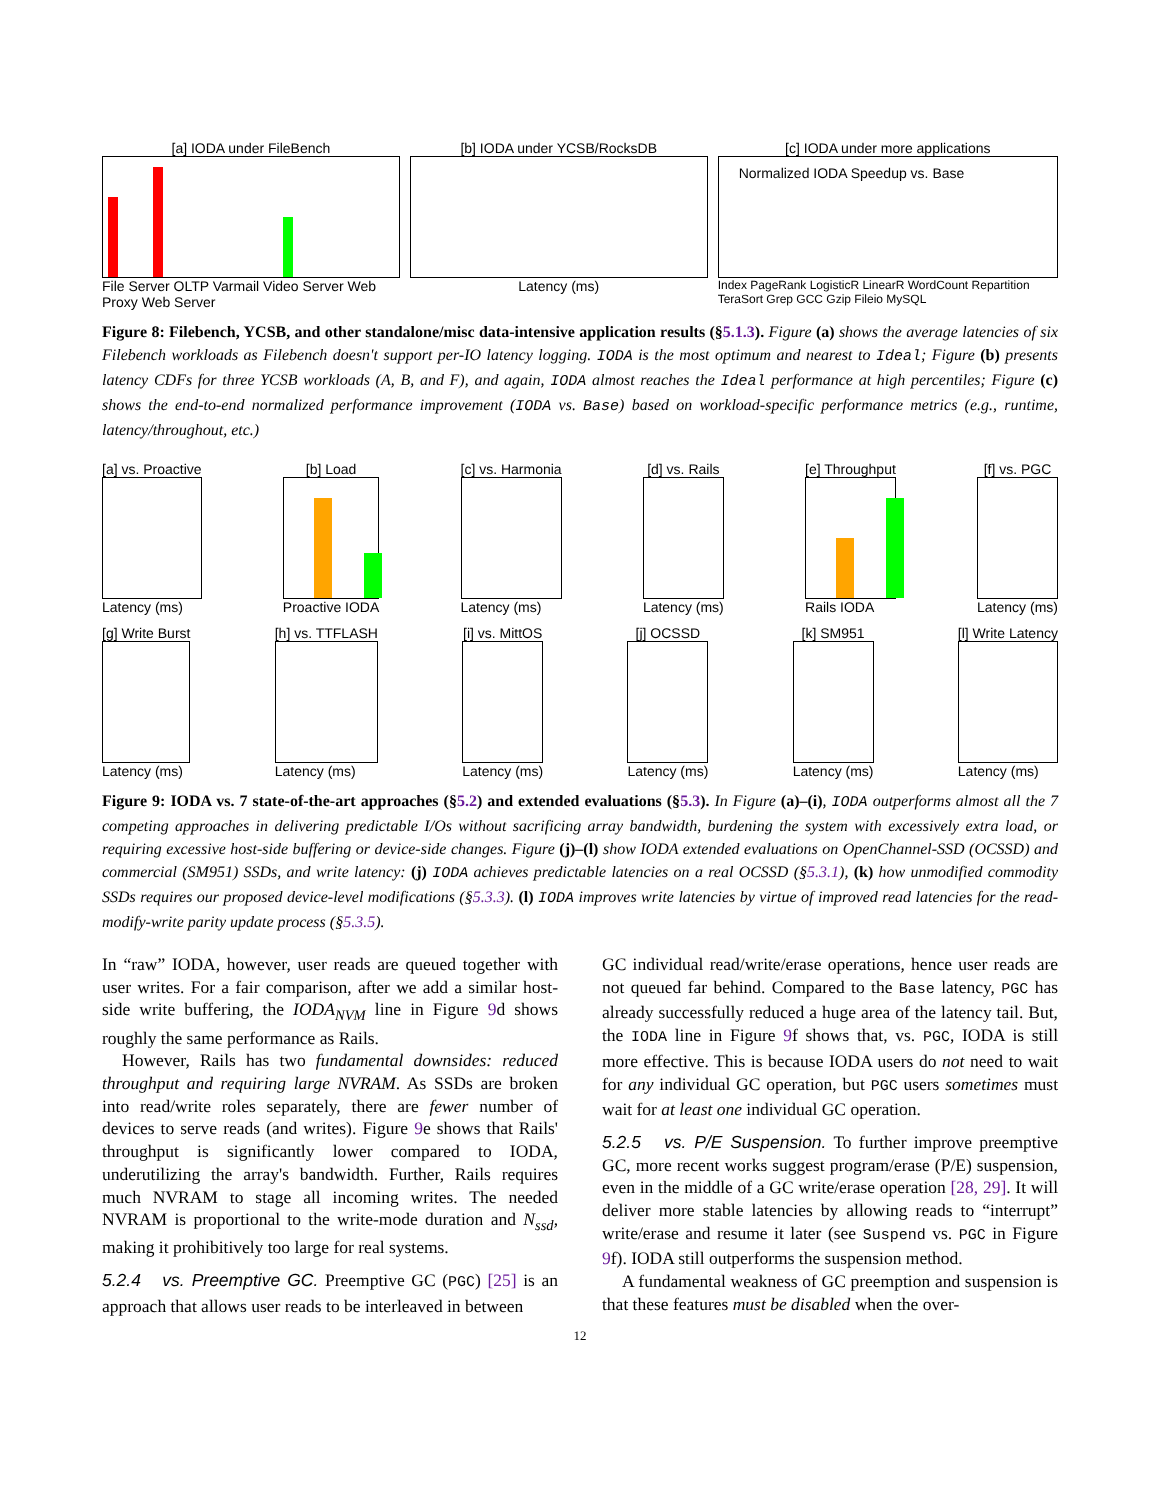[a] IODA under FileBench
File Server OLTP Varmail Video Server Web Proxy Web Server
[b] IODA under YCSB/RocksDB
Latency (ms)
[c] IODA under more applications
Normalized IODA Speedup vs. Base
Index PageRank LogisticR LinearR WordCount Repartition TeraSort Grep GCC Gzip Fileio MySQL
Figure 8: Filebench, YCSB, and other standalone/misc data-intensive application results (§5.1.3). Figure (a) shows the average latencies of six Filebench workloads as Filebench doesn't support per-IO latency logging. IODA is the most optimum and nearest to Ideal; Figure (b) presents latency CDFs for three YCSB workloads (A, B, and F), and again, IODA almost reaches the Ideal performance at high percentiles; Figure (c) shows the end-to-end normalized performance improvement (IODA vs. Base) based on workload-specific performance metrics (e.g., runtime, latency/throughout, etc.)
[a] vs. Proactive
Latency (ms)
[b] Load
Proactive IODA
[c] vs. Harmonia
Latency (ms)
[d] vs. Rails
Latency (ms)
[e] Throughput
Rails IODA
[f] vs. PGC
Latency (ms)
[g] Write Burst
Latency (ms)
[h] vs. TTFLASH
Latency (ms)
[i] vs. MittOS
Latency (ms)
[j] OCSSD
Latency (ms)
[k] SM951
Latency (ms)
[l] Write Latency
Latency (ms)
Figure 9: IODA vs. 7 state-of-the-art approaches (§5.2) and extended evaluations (§5.3). In Figure (a)–(i), IODA outperforms almost all the 7 competing approaches in delivering predictable I/Os without sacrificing array bandwidth, burdening the system with excessively extra load, or requiring excessive host-side buffering or device-side changes. Figure (j)–(l) show IODA extended evaluations on OpenChannel-SSD (OCSSD) and commercial (SM951) SSDs, and write latency: (j) IODA achieves predictable latencies on a real OCSSD (§5.3.1), (k) how unmodified commodity SSDs requires our proposed device-level modifications (§5.3.3). (l) IODA improves write latencies by virtue of improved read latencies for the read-modify-write parity update process (§5.3.5).
In “raw” IODA, however, user reads are queued together with user writes. For a fair comparison, after we add a similar host-side write buffering, the IODA<sub>NVM</sub> line in Figure 9d shows roughly the same performance as Rails.
However, Rails has two fundamental downsides: reduced throughput and requiring large NVRAM. As SSDs are broken into read/write roles separately, there are fewer number of devices to serve reads (and writes). Figure 9e shows that Rails' throughput is significantly lower compared to IODA, underutilizing the array's bandwidth. Further, Rails requires much NVRAM to stage all incoming writes. The needed NVRAM is proportional to the write-mode duration and N<sub>ssd</sub>, making it prohibitively too large for real systems.
5.2.4 vs. Preemptive GC. Preemptive GC (PGC) [25] is an approach that allows user reads to be interleaved in between
GC individual read/write/erase operations, hence user reads are not queued far behind. Compared to the Base latency, PGC has already successfully reduced a huge area of the latency tail. But, the IODA line in Figure 9f shows that, vs. PGC, IODA is still more effective. This is because IODA users do not need to wait for any individual GC operation, but PGC users sometimes must wait for at least one individual GC operation.
5.2.5 vs. P/E Suspension. To further improve preemptive GC, more recent works suggest program/erase (P/E) suspension, even in the middle of a GC write/erase operation [28, 29]. It will deliver more stable latencies by allowing reads to “interrupt” write/erase and resume it later (see Suspend vs. PGC in Figure 9f). IODA still outperforms the suspension method.
A fundamental weakness of GC preemption and suspension is that these features must be disabled when the over-
12